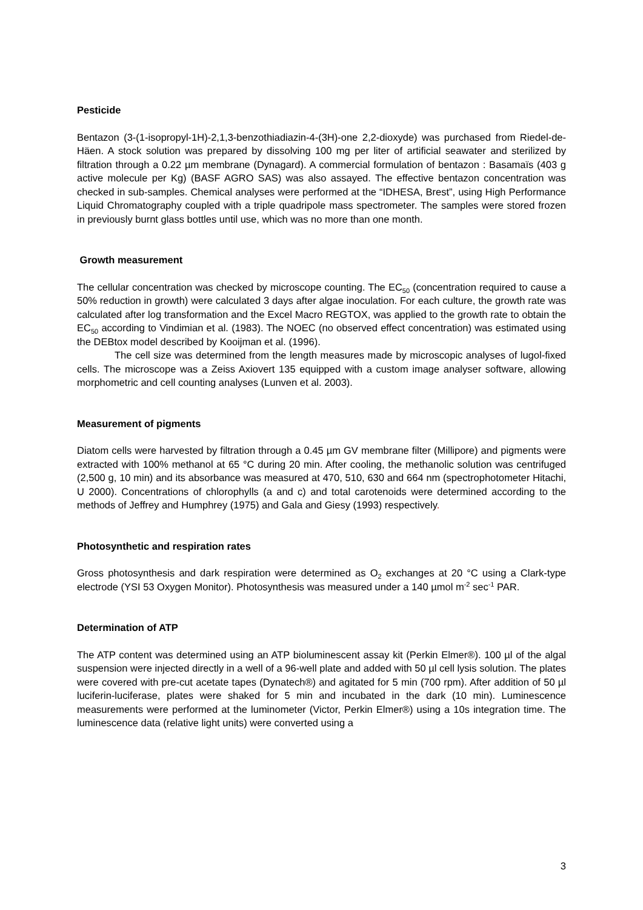Pesticide
Bentazon (3-(1-isopropyl-1H)-2,1,3-benzothiadiazin-4-(3H)-one 2,2-dioxyde) was purchased from Riedel-de-Häen. A stock solution was prepared by dissolving 100 mg per liter of artificial seawater and sterilized by filtration through a 0.22 µm membrane (Dynagard). A commercial formulation of bentazon : Basamaïs (403 g active molecule per Kg) (BASF AGRO SAS) was also assayed. The effective bentazon concentration was checked in sub-samples. Chemical analyses were performed at the “IDHESA, Brest”, using High Performance Liquid Chromatography coupled with a triple quadripole mass spectrometer. The samples were stored frozen in previously burnt glass bottles until use, which was no more than one month.
Growth measurement
The cellular concentration was checked by microscope counting. The EC<sub>50</sub> (concentration required to cause a 50% reduction in growth) were calculated 3 days after algae inoculation. For each culture, the growth rate was calculated after log transformation and the Excel Macro REGTOX, was applied to the growth rate to obtain the EC<sub>50</sub> according to Vindimian et al. (1983). The NOEC (no observed effect concentration) was estimated using the DEBtox model described by Kooijman et al. (1996).
The cell size was determined from the length measures made by microscopic analyses of lugol-fixed cells. The microscope was a Zeiss Axiovert 135 equipped with a custom image analyser software, allowing morphometric and cell counting analyses (Lunven et al. 2003).
Measurement of pigments
Diatom cells were harvested by filtration through a 0.45 µm GV membrane filter (Millipore) and pigments were extracted with 100% methanol at 65 °C during 20 min. After cooling, the methanolic solution was centrifuged (2,500 g, 10 min) and its absorbance was measured at 470, 510, 630 and 664 nm (spectrophotometer Hitachi, U 2000). Concentrations of chlorophylls (a and c) and total carotenoids were determined according to the methods of Jeffrey and Humphrey (1975) and Gala and Giesy (1993) respectively.
Photosynthetic and respiration rates
Gross photosynthesis and dark respiration were determined as O<sub>2</sub> exchanges at 20 °C using a Clark-type electrode (YSI 53 Oxygen Monitor). Photosynthesis was measured under a 140 µmol m<sup>-2</sup> sec<sup>-1</sup> PAR.
Determination of ATP
The ATP content was determined using an ATP bioluminescent assay kit (Perkin Elmer®). 100 µl of the algal suspension were injected directly in a well of a 96-well plate and added with 50 µl cell lysis solution. The plates were covered with pre-cut acetate tapes (Dynatech®) and agitated for 5 min (700 rpm). After addition of 50 µl luciferin-luciferase, plates were shaked for 5 min and incubated in the dark (10 min). Luminescence measurements were performed at the luminometer (Victor, Perkin Elmer®) using a 10s integration time. The luminescence data (relative light units) were converted using a
3